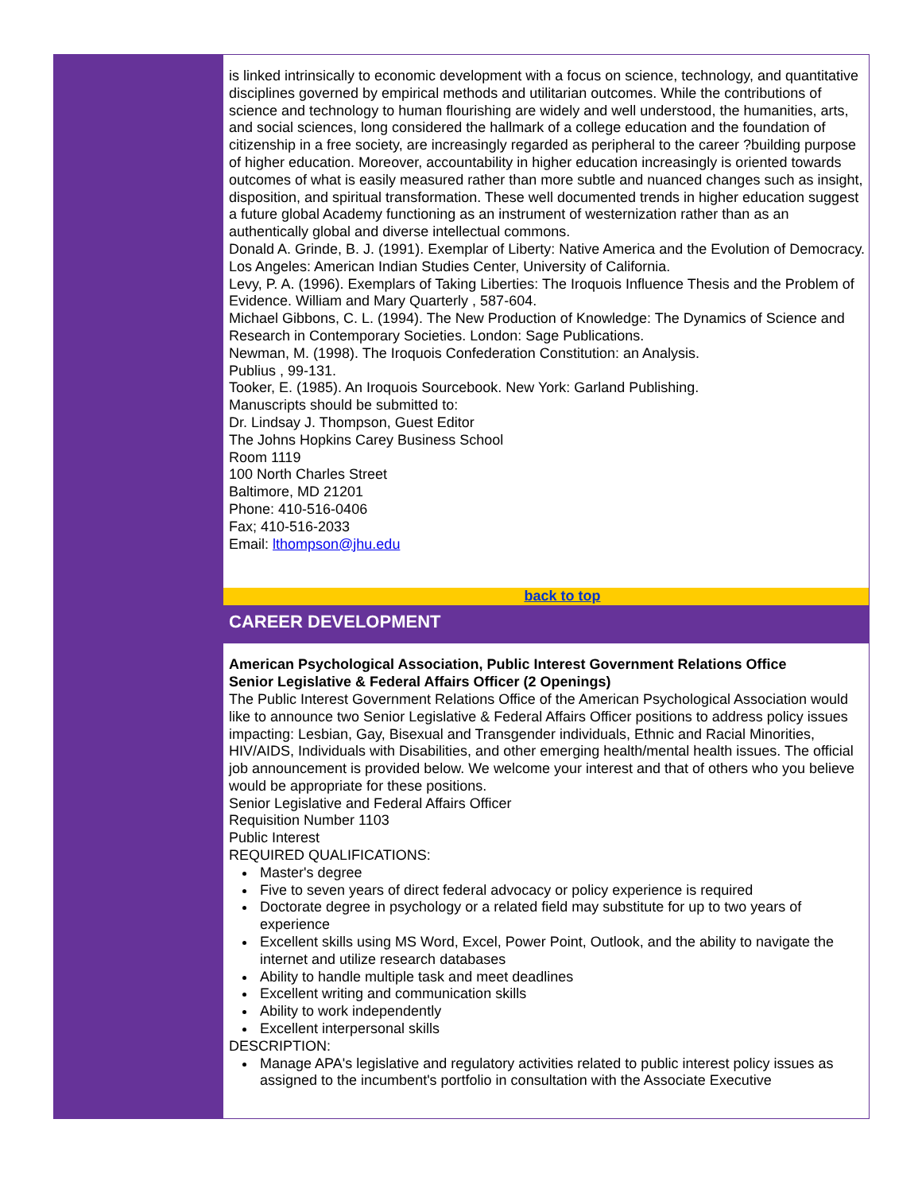is linked intrinsically to economic development with a focus on science, technology, and quantitative disciplines governed by empirical methods and utilitarian outcomes. While the contributions of science and technology to human flourishing are widely and well understood, the humanities, arts, and social sciences, long considered the hallmark of a college education and the foundation of citizenship in a free society, are increasingly regarded as peripheral to the career ?building purpose of higher education. Moreover, accountability in higher education increasingly is oriented towards outcomes of what is easily measured rather than more subtle and nuanced changes such as insight, disposition, and spiritual transformation. These well documented trends in higher education suggest a future global Academy functioning as an instrument of westernization rather than as an authentically global and diverse intellectual commons.
Donald A. Grinde, B. J. (1991). Exemplar of Liberty: Native America and the Evolution of Democracy. Los Angeles: American Indian Studies Center, University of California.
Levy, P. A. (1996). Exemplars of Taking Liberties: The Iroquois Influence Thesis and the Problem of Evidence. William and Mary Quarterly , 587-604.
Michael Gibbons, C. L. (1994). The New Production of Knowledge: The Dynamics of Science and Research in Contemporary Societies. London: Sage Publications.
Newman, M. (1998). The Iroquois Confederation Constitution: an Analysis.
Publius , 99-131.
Tooker, E. (1985). An Iroquois Sourcebook. New York: Garland Publishing.
Manuscripts should be submitted to:
Dr. Lindsay J. Thompson, Guest Editor
The Johns Hopkins Carey Business School
Room 1119
100 North Charles Street
Baltimore, MD 21201
Phone: 410-516-0406
Fax; 410-516-2033
Email: lthompson@jhu.edu
back to top
CAREER DEVELOPMENT
American Psychological Association, Public Interest Government Relations Office
Senior Legislative & Federal Affairs Officer (2 Openings)
The Public Interest Government Relations Office of the American Psychological Association would like to announce two Senior Legislative & Federal Affairs Officer positions to address policy issues impacting: Lesbian, Gay, Bisexual and Transgender individuals, Ethnic and Racial Minorities, HIV/AIDS, Individuals with Disabilities, and other emerging health/mental health issues. The official job announcement is provided below. We welcome your interest and that of others who you believe would be appropriate for these positions.
Senior Legislative and Federal Affairs Officer
Requisition Number 1103
Public Interest
REQUIRED QUALIFICATIONS:
Master's degree
Five to seven years of direct federal advocacy or policy experience is required
Doctorate degree in psychology or a related field may substitute for up to two years of experience
Excellent skills using MS Word, Excel, Power Point, Outlook, and the ability to navigate the internet and utilize research databases
Ability to handle multiple task and meet deadlines
Excellent writing and communication skills
Ability to work independently
Excellent interpersonal skills
DESCRIPTION:
Manage APA's legislative and regulatory activities related to public interest policy issues as assigned to the incumbent's portfolio in consultation with the Associate Executive